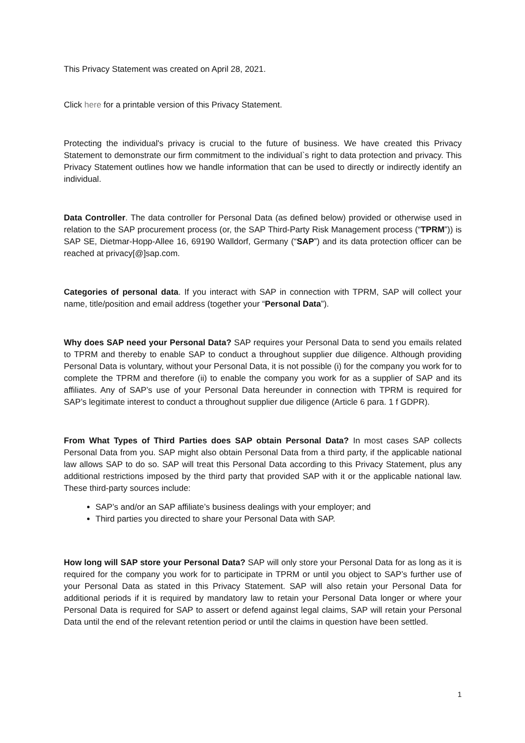This Privacy Statement was created on April 28, 2021.
Click here for a printable version of this Privacy Statement.
Protecting the individual's privacy is crucial to the future of business. We have created this Privacy Statement to demonstrate our firm commitment to the individual`s right to data protection and privacy. This Privacy Statement outlines how we handle information that can be used to directly or indirectly identify an individual.
Data Controller. The data controller for Personal Data (as defined below) provided or otherwise used in relation to the SAP procurement process (or, the SAP Third-Party Risk Management process (“TPRM”)) is SAP SE, Dietmar-Hopp-Allee 16, 69190 Walldorf, Germany (“SAP”) and its data protection officer can be reached at privacy[@]sap.com.
Categories of personal data. If you interact with SAP in connection with TPRM, SAP will collect your name, title/position and email address (together your “Personal Data”).
Why does SAP need your Personal Data? SAP requires your Personal Data to send you emails related to TPRM and thereby to enable SAP to conduct a throughout supplier due diligence. Although providing Personal Data is voluntary, without your Personal Data, it is not possible (i) for the company you work for to complete the TPRM and therefore (ii) to enable the company you work for as a supplier of SAP and its affiliates. Any of SAP’s use of your Personal Data hereunder in connection with TPRM is required for SAP’s legitimate interest to conduct a throughout supplier due diligence (Article 6 para. 1 f GDPR).
From What Types of Third Parties does SAP obtain Personal Data? In most cases SAP collects Personal Data from you. SAP might also obtain Personal Data from a third party, if the applicable national law allows SAP to do so. SAP will treat this Personal Data according to this Privacy Statement, plus any additional restrictions imposed by the third party that provided SAP with it or the applicable national law. These third-party sources include:
SAP’s and/or an SAP affiliate’s business dealings with your employer; and
Third parties you directed to share your Personal Data with SAP.
How long will SAP store your Personal Data? SAP will only store your Personal Data for as long as it is required for the company you work for to participate in TPRM or until you object to SAP’s further use of your Personal Data as stated in this Privacy Statement. SAP will also retain your Personal Data for additional periods if it is required by mandatory law to retain your Personal Data longer or where your Personal Data is required for SAP to assert or defend against legal claims, SAP will retain your Personal Data until the end of the relevant retention period or until the claims in question have been settled.
1